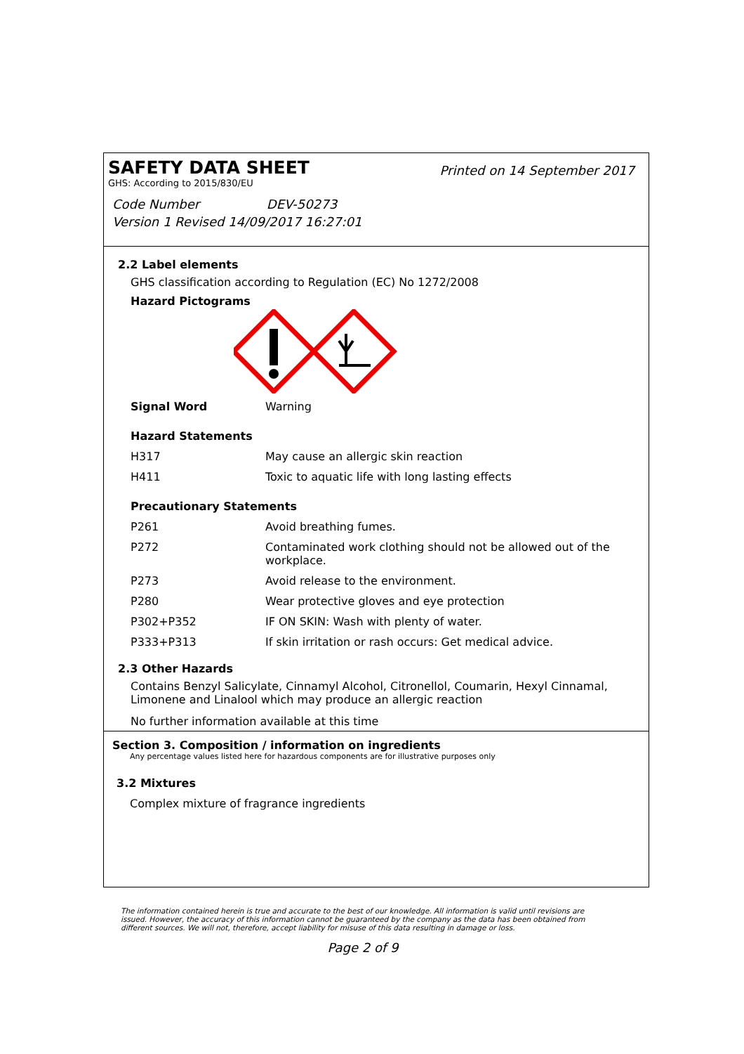SAFETY DATA SHEET
Printed on 14 September 2017
GHS: According to 2015/830/EU
Code Number DEV-50273
Version 1 Revised 14/09/2017 16:27:01
2.2 Label elements
GHS classification according to Regulation (EC) No 1272/2008
Hazard Pictograms
| Signal Word | Warning |
| Hazard Statements | |
| H317 | May cause an allergic skin reaction |
| H411 | Toxic to aquatic life with long lasting effects |
| Precautionary Statements | |
| P261 | Avoid breathing fumes. |
| P272 | Contaminated work clothing should not be allowed out of the workplace. |
| P273 | Avoid release to the environment. |
| P280 | Wear protective gloves and eye protection |
| P302+P352 | IF ON SKIN: Wash with plenty of water. |
| P333+P313 | If skin irritation or rash occurs: Get medical advice. |
2.3 Other Hazards
Contains Benzyl Salicylate, Cinnamyl Alcohol, Citronellol, Coumarin, Hexyl Cinnamal, Limonene and Linalool which may produce an allergic reaction
No further information available at this time
Section 3. Composition / information on ingredients
Any percentage values listed here for hazardous components are for illustrative purposes only
3.2 Mixtures
Complex mixture of fragrance ingredients
The information contained herein is true and accurate to the best of our knowledge. All information is valid until revisions are issued. However, the accuracy of this information cannot be guaranteed by the company as the data has been obtained from different sources. We will not, therefore, accept liability for misuse of this data resulting in damage or loss.
Page 2 of 9